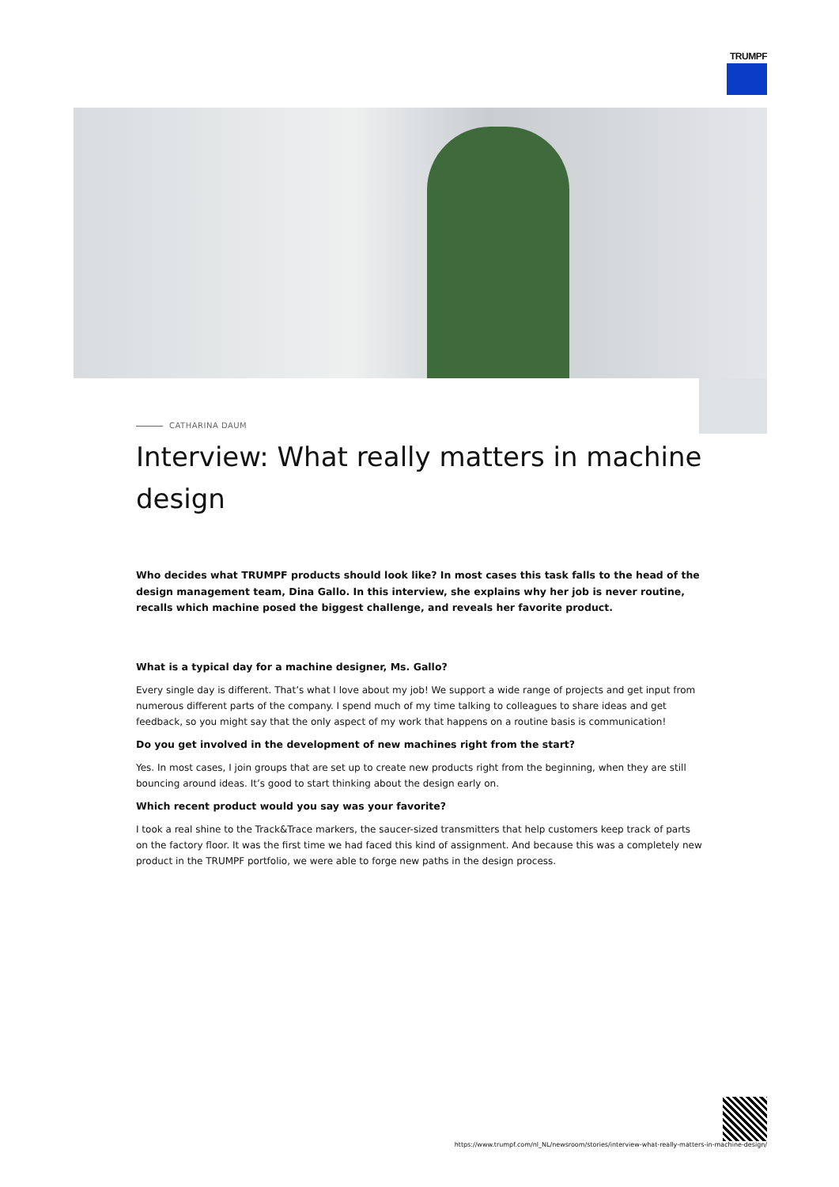TRUMPF
CATHARINA DAUM
Interview: What really matters in machine design
Who decides what TRUMPF products should look like? In most cases this task falls to the head of the design management team, Dina Gallo. In this interview, she explains why her job is never routine, recalls which machine posed the biggest challenge, and reveals her favorite product.
What is a typical day for a machine designer, Ms. Gallo?
Every single day is different. That’s what I love about my job! We support a wide range of projects and get input from numerous different parts of the company. I spend much of my time talking to colleagues to share ideas and get feedback, so you might say that the only aspect of my work that happens on a routine basis is communication!
Do you get involved in the development of new machines right from the start?
Yes. In most cases, I join groups that are set up to create new products right from the beginning, when they are still bouncing around ideas. It’s good to start thinking about the design early on.
Which recent product would you say was your favorite?
I took a real shine to the Track&Trace markers, the saucer-sized transmitters that help customers keep track of parts on the factory floor. It was the first time we had faced this kind of assignment. And because this was a completely new product in the TRUMPF portfolio, we were able to forge new paths in the design process.
https://www.trumpf.com/nl_NL/newsroom/stories/interview-what-really-matters-in-machine-design/